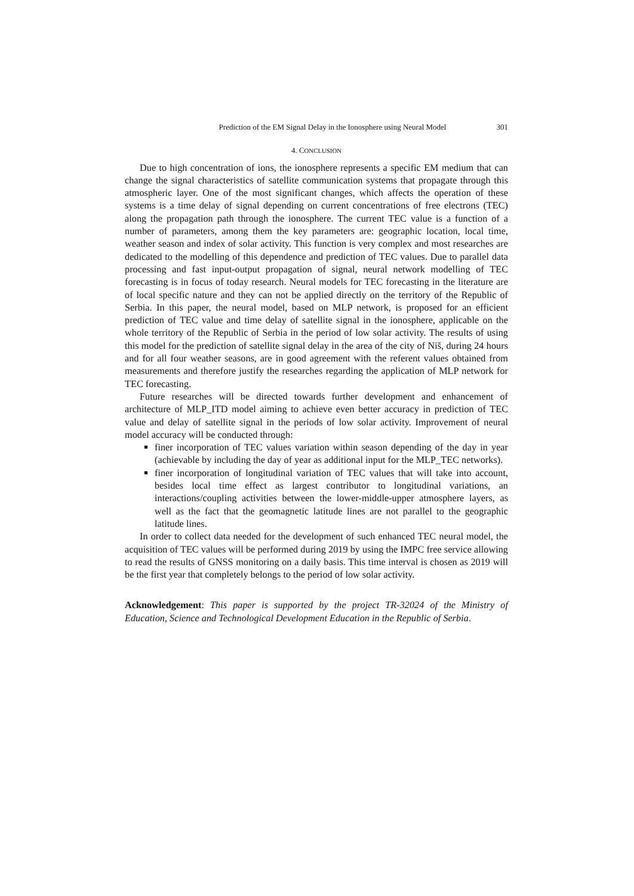Prediction of the EM Signal Delay in the Ionosphere using Neural Model 301
4. CONCLUSION
Due to high concentration of ions, the ionosphere represents a specific EM medium that can change the signal characteristics of satellite communication systems that propagate through this atmospheric layer. One of the most significant changes, which affects the operation of these systems is a time delay of signal depending on current concentrations of free electrons (TEC) along the propagation path through the ionosphere. The current TEC value is a function of a number of parameters, among them the key parameters are: geographic location, local time, weather season and index of solar activity. This function is very complex and most researches are dedicated to the modelling of this dependence and prediction of TEC values. Due to parallel data processing and fast input-output propagation of signal, neural network modelling of TEC forecasting is in focus of today research. Neural models for TEC forecasting in the literature are of local specific nature and they can not be applied directly on the territory of the Republic of Serbia. In this paper, the neural model, based on MLP network, is proposed for an efficient prediction of TEC value and time delay of satellite signal in the ionosphere, applicable on the whole territory of the Republic of Serbia in the period of low solar activity. The results of using this model for the prediction of satellite signal delay in the area of the city of Niš, during 24 hours and for all four weather seasons, are in good agreement with the referent values obtained from measurements and therefore justify the researches regarding the application of MLP network for TEC forecasting.
Future researches will be directed towards further development and enhancement of architecture of MLP_ITD model aiming to achieve even better accuracy in prediction of TEC value and delay of satellite signal in the periods of low solar activity. Improvement of neural model accuracy will be conducted through:
finer incorporation of TEC values variation within season depending of the day in year (achievable by including the day of year as additional input for the MLP_TEC networks).
finer incorporation of longitudinal variation of TEC values that will take into account, besides local time effect as largest contributor to longitudinal variations, an interactions/coupling activities between the lower-middle-upper atmosphere layers, as well as the fact that the geomagnetic latitude lines are not parallel to the geographic latitude lines.
In order to collect data needed for the development of such enhanced TEC neural model, the acquisition of TEC values will be performed during 2019 by using the IMPC free service allowing to read the results of GNSS monitoring on a daily basis. This time interval is chosen as 2019 will be the first year that completely belongs to the period of low solar activity.
Acknowledgement: This paper is supported by the project TR-32024 of the Ministry of Education, Science and Technological Development Education in the Republic of Serbia.